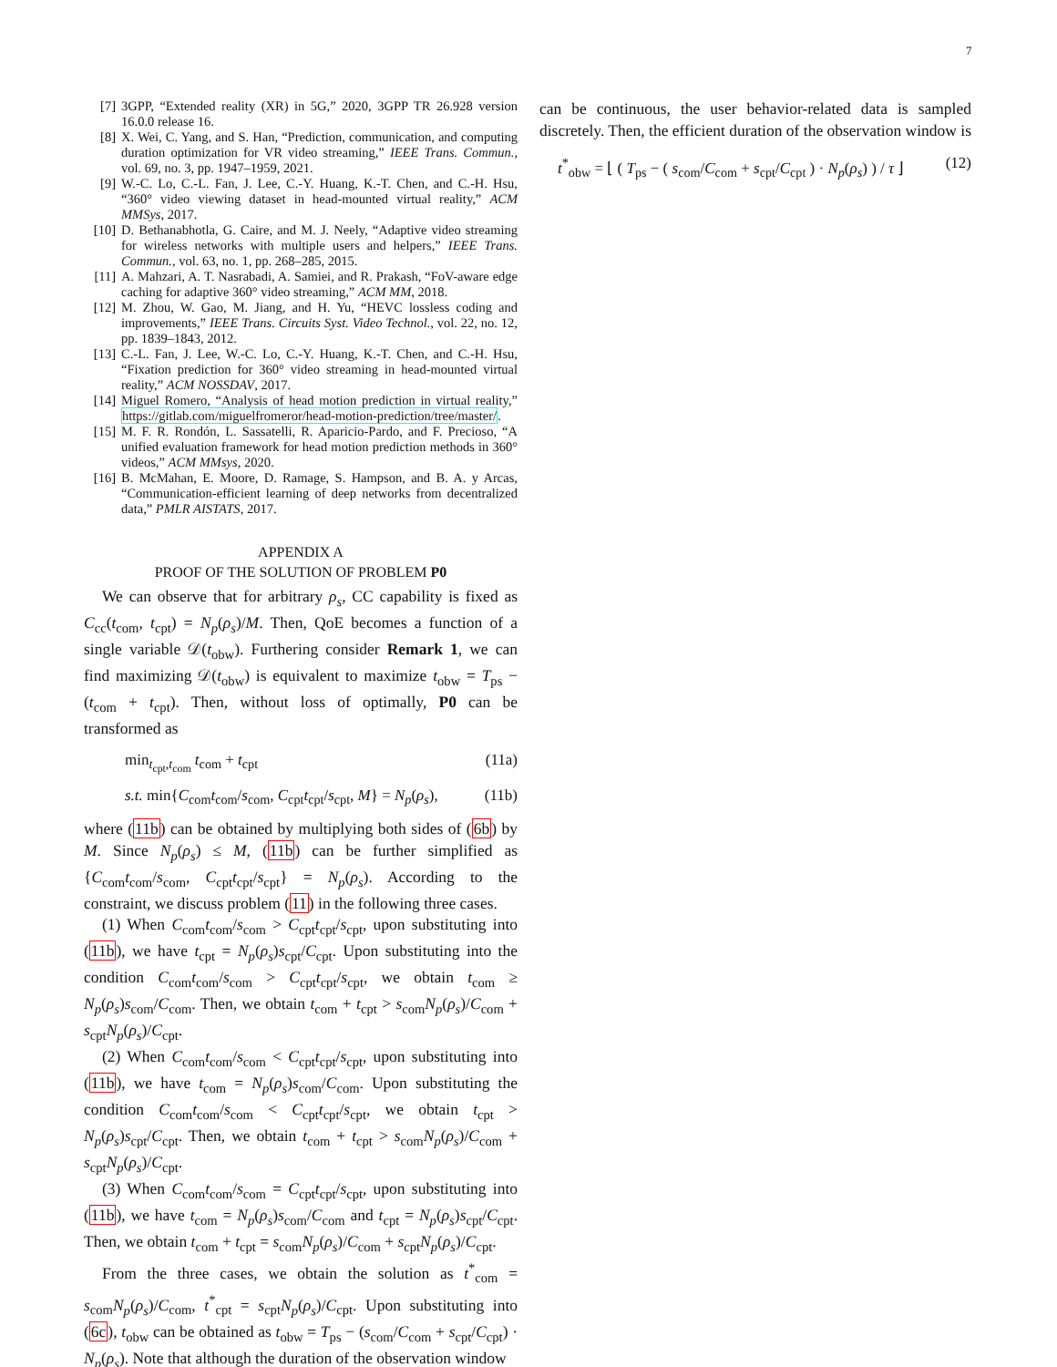7
[7] 3GPP, “Extended reality (XR) in 5G,” 2020, 3GPP TR 26.928 version 16.0.0 release 16.
[8] X. Wei, C. Yang, and S. Han, “Prediction, communication, and computing duration optimization for VR video streaming,” IEEE Trans. Commun., vol. 69, no. 3, pp. 1947–1959, 2021.
[9] W.-C. Lo, C.-L. Fan, J. Lee, C.-Y. Huang, K.-T. Chen, and C.-H. Hsu, “360° video viewing dataset in head-mounted virtual reality,” ACM MMSys, 2017.
[10] D. Bethanabhotla, G. Caire, and M. J. Neely, “Adaptive video streaming for wireless networks with multiple users and helpers,” IEEE Trans. Commun., vol. 63, no. 1, pp. 268–285, 2015.
[11] A. Mahzari, A. T. Nasrabadi, A. Samiei, and R. Prakash, “FoV-aware edge caching for adaptive 360° video streaming,” ACM MM, 2018.
[12] M. Zhou, W. Gao, M. Jiang, and H. Yu, “HEVC lossless coding and improvements,” IEEE Trans. Circuits Syst. Video Technol., vol. 22, no. 12, pp. 1839–1843, 2012.
[13] C.-L. Fan, J. Lee, W.-C. Lo, C.-Y. Huang, K.-T. Chen, and C.-H. Hsu, “Fixation prediction for 360° video streaming in head-mounted virtual reality,” ACM NOSSDAV, 2017.
[14] Miguel Romero, “Analysis of head motion prediction in virtual reality,” https://gitlab.com/miguelfromeror/head-motion-prediction/tree/master/.
[15] M. F. R. Rondón, L. Sassatelli, R. Aparicio-Pardo, and F. Precioso, “A unified evaluation framework for head motion prediction methods in 360° videos,” ACM MMsys, 2020.
[16] B. McMahan, E. Moore, D. Ramage, S. Hampson, and B. A. y Arcas, “Communication-efficient learning of deep networks from decentralized data,” PMLR AISTATS, 2017.
APPENDIX A
PROOF OF THE SOLUTION OF PROBLEM P0
We can observe that for arbitrary ρ<sub>s</sub>, CC capability is fixed as C<sub>cc</sub>(t<sub>com</sub>, t<sub>cpt</sub>) = N<sub>p</sub>(ρ<sub>s</sub>)/M. Then, QoE becomes a function of a single variable 𝒟(t<sub>obw</sub>). Furthering consider Remark 1, we can find maximizing 𝒟(t<sub>obw</sub>) is equivalent to maximize t<sub>obw</sub> = T<sub>ps</sub> − (t<sub>com</sub> + t<sub>cpt</sub>). Then, without loss of optimally, P0 can be transformed as
min<sub>t<sub>cpt</sub>,t<sub>com</sub></sub> t<sub>com</sub> + t<sub>cpt</sub> (11a)
s.t. min{C<sub>com</sub>t<sub>com</sub>/s<sub>com</sub>, C<sub>cpt</sub>t<sub>cpt</sub>/s<sub>cpt</sub>, M} = N<sub>p</sub>(ρ<sub>s</sub>), (11b)
where (11b) can be obtained by multiplying both sides of (6b) by M. Since N<sub>p</sub>(ρ<sub>s</sub>) ≤ M, (11b) can be further simplified as {C<sub>com</sub>t<sub>com</sub>/s<sub>com</sub>, C<sub>cpt</sub>t<sub>cpt</sub>/s<sub>cpt</sub>} = N<sub>p</sub>(ρ<sub>s</sub>). According to the constraint, we discuss problem (11) in the following three cases.
(1) When C<sub>com</sub>t<sub>com</sub>/s<sub>com</sub> > C<sub>cpt</sub>t<sub>cpt</sub>/s<sub>cpt</sub>, upon substituting into (11b), we have t<sub>cpt</sub> = N<sub>p</sub>(ρ<sub>s</sub>)s<sub>cpt</sub>/C<sub>cpt</sub>. Upon substituting into the condition C<sub>com</sub>t<sub>com</sub>/s<sub>com</sub> > C<sub>cpt</sub>t<sub>cpt</sub>/s<sub>cpt</sub>, we obtain t<sub>com</sub> ≥ N<sub>p</sub>(ρ<sub>s</sub>)s<sub>com</sub>/C<sub>com</sub>. Then, we obtain t<sub>com</sub> + t<sub>cpt</sub> > s<sub>com</sub>N<sub>p</sub>(ρ<sub>s</sub>)/C<sub>com</sub> + s<sub>cpt</sub>N<sub>p</sub>(ρ<sub>s</sub>)/C<sub>cpt</sub>.
(2) When C<sub>com</sub>t<sub>com</sub>/s<sub>com</sub> < C<sub>cpt</sub>t<sub>cpt</sub>/s<sub>cpt</sub>, upon substituting into (11b), we have t<sub>com</sub> = N<sub>p</sub>(ρ<sub>s</sub>)s<sub>com</sub>/C<sub>com</sub>. Upon substituting the condition C<sub>com</sub>t<sub>com</sub>/s<sub>com</sub> < C<sub>cpt</sub>t<sub>cpt</sub>/s<sub>cpt</sub>, we obtain t<sub>cpt</sub> > N<sub>p</sub>(ρ<sub>s</sub>)s<sub>cpt</sub>/C<sub>cpt</sub>. Then, we obtain t<sub>com</sub> + t<sub>cpt</sub> > s<sub>com</sub>N<sub>p</sub>(ρ<sub>s</sub>)/C<sub>com</sub> + s<sub>cpt</sub>N<sub>p</sub>(ρ<sub>s</sub>)/C<sub>cpt</sub>.
(3) When C<sub>com</sub>t<sub>com</sub>/s<sub>com</sub> = C<sub>cpt</sub>t<sub>cpt</sub>/s<sub>cpt</sub>, upon substituting into (11b), we have t<sub>com</sub> = N<sub>p</sub>(ρ<sub>s</sub>)s<sub>com</sub>/C<sub>com</sub> and t<sub>cpt</sub> = N<sub>p</sub>(ρ<sub>s</sub>)s<sub>cpt</sub>/C<sub>cpt</sub>. Then, we obtain t<sub>com</sub> + t<sub>cpt</sub> = s<sub>com</sub>N<sub>p</sub>(ρ<sub>s</sub>)/C<sub>com</sub> + s<sub>cpt</sub>N<sub>p</sub>(ρ<sub>s</sub>)/C<sub>cpt</sub>.
From the three cases, we obtain the solution as t<sup>*</sup><sub>com</sub> = s<sub>com</sub>N<sub>p</sub>(ρ<sub>s</sub>)/C<sub>com</sub>, t<sup>*</sup><sub>cpt</sub> = s<sub>cpt</sub>N<sub>p</sub>(ρ<sub>s</sub>)/C<sub>cpt</sub>. Upon substituting into (6c), t<sub>obw</sub> can be obtained as t<sub>obw</sub> = T<sub>ps</sub> − (s<sub>com</sub>/C<sub>com</sub> + s<sub>cpt</sub>/C<sub>cpt</sub>) · N<sub>p</sub>(ρ<sub>s</sub>). Note that although the duration of the observation window
can be continuous, the user behavior-related data is sampled discretely. Then, the efficient duration of the observation window is
t<sup>*</sup><sub>obw</sub> = ⌊ ( T<sub>ps</sub> − ( s<sub>com</sub>/C<sub>com</sub> + s<sub>cpt</sub>/C<sub>cpt</sub> ) · N<sub>p</sub>(ρ<sub>s</sub>) ) / τ ⌋ (12)